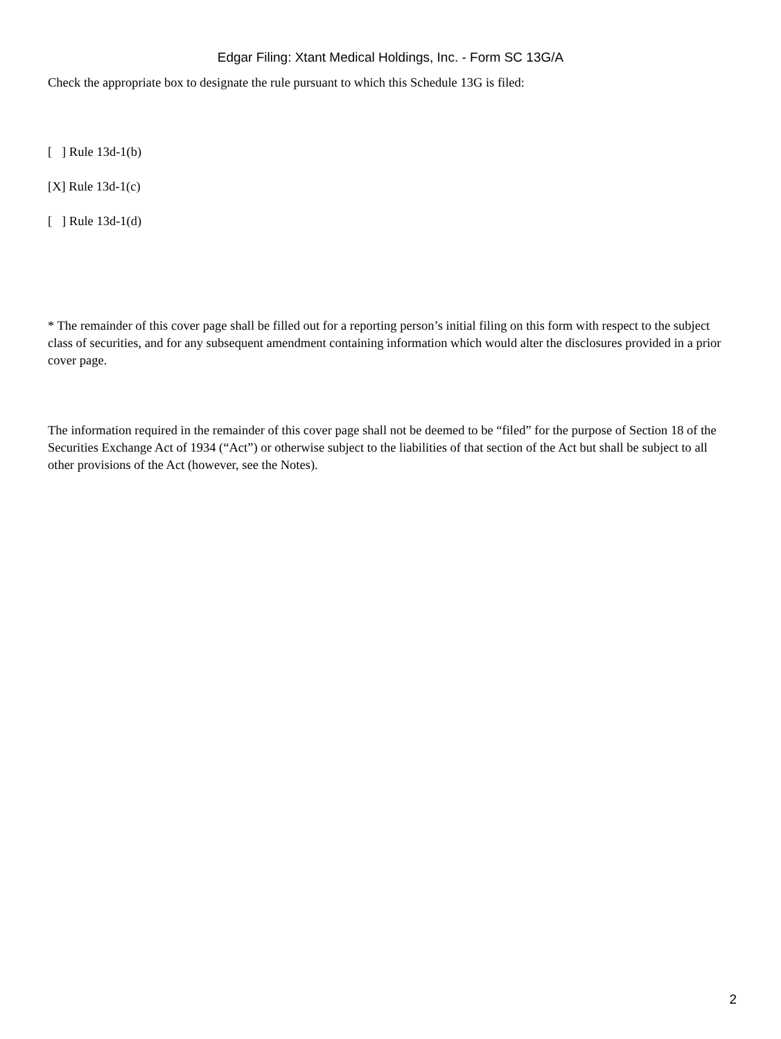Edgar Filing: Xtant Medical Holdings, Inc. - Form SC 13G/A
Check the appropriate box to designate the rule pursuant to which this Schedule 13G is filed:
[ ] Rule 13d-1(b)
[X] Rule 13d-1(c)
[ ] Rule 13d-1(d)
* The remainder of this cover page shall be filled out for a reporting person’s initial filing on this form with respect to the subject class of securities, and for any subsequent amendment containing information which would alter the disclosures provided in a prior cover page.
The information required in the remainder of this cover page shall not be deemed to be “filed” for the purpose of Section 18 of the Securities Exchange Act of 1934 (“Act”) or otherwise subject to the liabilities of that section of the Act but shall be subject to all other provisions of the Act (however, see the Notes).
2